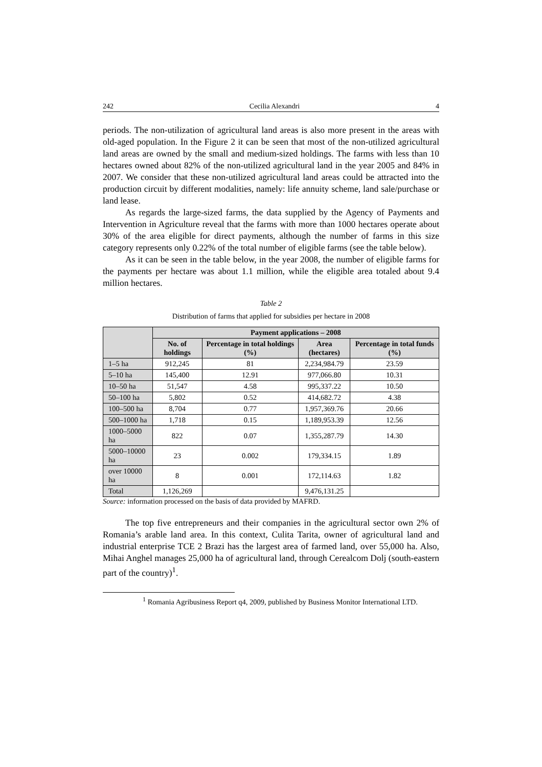242 Cecilia Alexandri 4
periods. The non-utilization of agricultural land areas is also more present in the areas with old-aged population. In the Figure 2 it can be seen that most of the non-utilized agricultural land areas are owned by the small and medium-sized holdings. The farms with less than 10 hectares owned about 82% of the non-utilized agricultural land in the year 2005 and 84% in 2007. We consider that these non-utilized agricultural land areas could be attracted into the production circuit by different modalities, namely: life annuity scheme, land sale/purchase or land lease.
As regards the large-sized farms, the data supplied by the Agency of Payments and Intervention in Agriculture reveal that the farms with more than 1000 hectares operate about 30% of the area eligible for direct payments, although the number of farms in this size category represents only 0.22% of the total number of eligible farms (see the table below).
As it can be seen in the table below, in the year 2008, the number of eligible farms for the payments per hectare was about 1.1 million, while the eligible area totaled about 9.4 million hectares.
Table 2
Distribution of farms that applied for subsidies per hectare in 2008
| | Payment applications – 2008 | | | |
| --- | --- | --- | --- | --- |
| | No. of holdings | Percentage in total holdings (%) | Area (hectares) | Percentage in total funds (%) |
| 1–5 ha | 912,245 | 81 | 2,234,984.79 | 23.59 |
| 5–10 ha | 145,400 | 12.91 | 977,066.80 | 10.31 |
| 10–50 ha | 51,547 | 4.58 | 995,337.22 | 10.50 |
| 50–100 ha | 5,802 | 0.52 | 414,682.72 | 4.38 |
| 100–500 ha | 8,704 | 0.77 | 1,957,369.76 | 20.66 |
| 500–1000 ha | 1,718 | 0.15 | 1,189,953.39 | 12.56 |
| 1000–5000 ha | 822 | 0.07 | 1,355,287.79 | 14.30 |
| 5000–10000 ha | 23 | 0.002 | 179,334.15 | 1.89 |
| over 10000 ha | 8 | 0.001 | 172,114.63 | 1.82 |
| Total | 1,126,269 | | 9,476,131.25 | |
Source: information processed on the basis of data provided by MAFRD.
The top five entrepreneurs and their companies in the agricultural sector own 2% of Romania’s arable land area. In this context, Culita Tarita, owner of agricultural land and industrial enterprise TCE 2 Brazi has the largest area of farmed land, over 55,000 ha. Also, Mihai Anghel manages 25,000 ha of agricultural land, through Cerealcom Dolj (south-eastern part of the country)<sup>1</sup>.
<sup>1</sup> Romania Agribusiness Report q4, 2009, published by Business Monitor International LTD.